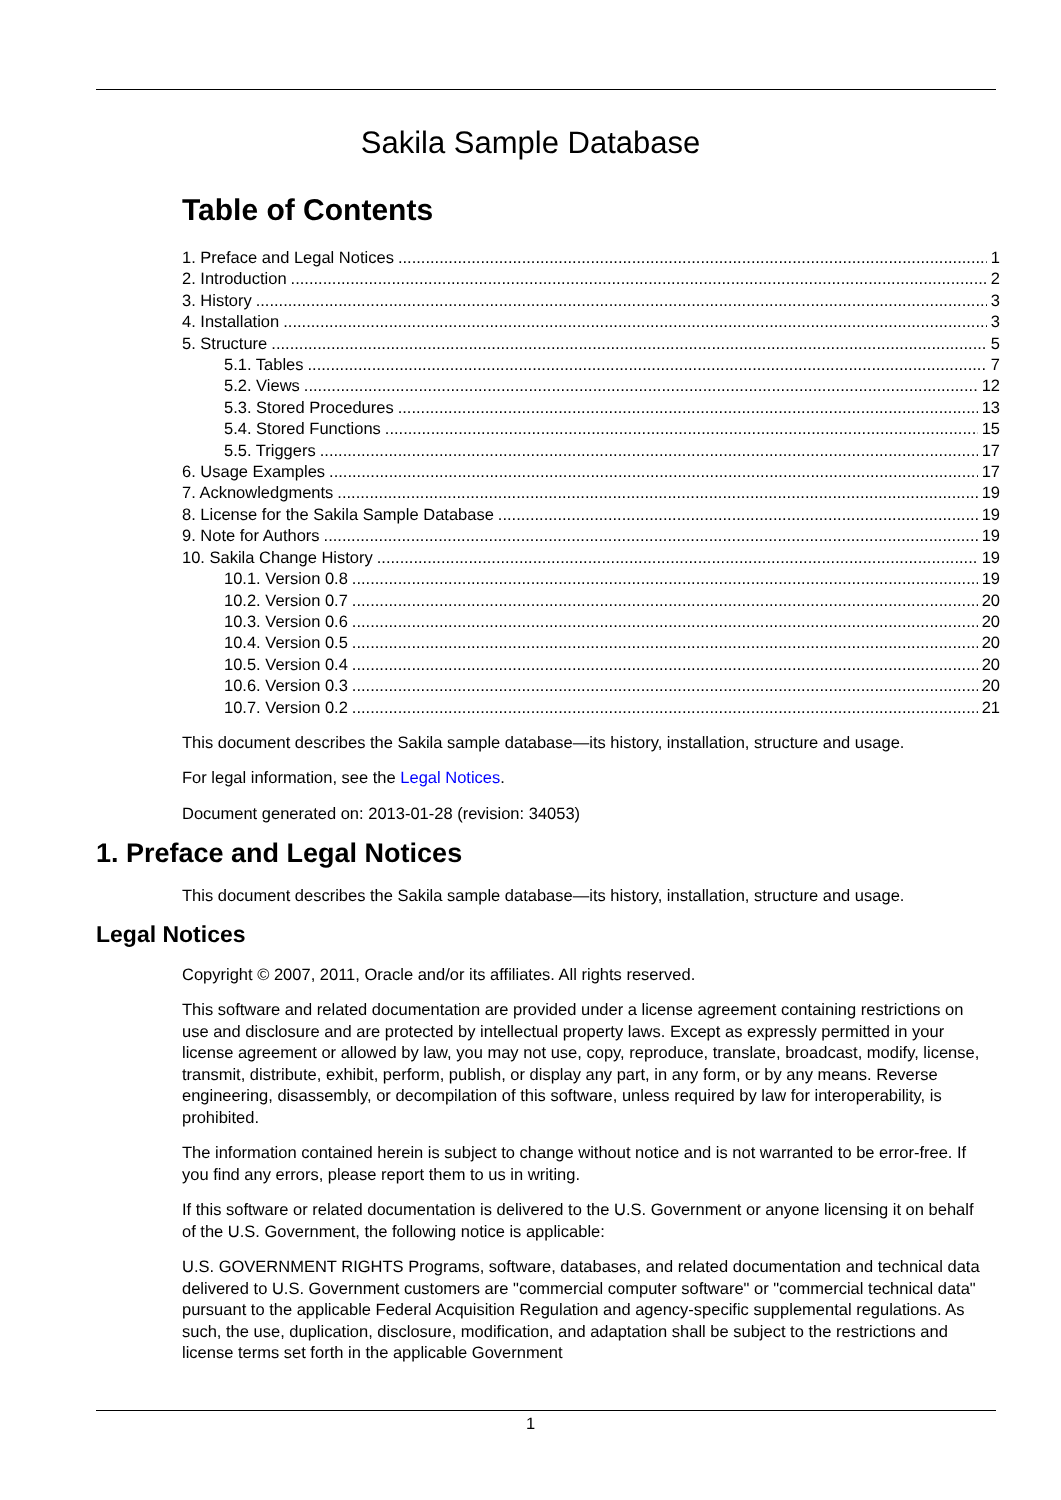Sakila Sample Database
Table of Contents
1. Preface and Legal Notices 1
2. Introduction 2
3. History 3
4. Installation 3
5. Structure 5
5.1. Tables 7
5.2. Views 12
5.3. Stored Procedures 13
5.4. Stored Functions 15
5.5. Triggers 17
6. Usage Examples 17
7. Acknowledgments 19
8. License for the Sakila Sample Database 19
9. Note for Authors 19
10. Sakila Change History 19
10.1. Version 0.8 19
10.2. Version 0.7 20
10.3. Version 0.6 20
10.4. Version 0.5 20
10.5. Version 0.4 20
10.6. Version 0.3 20
10.7. Version 0.2 21
This document describes the Sakila sample database—its history, installation, structure and usage.
For legal information, see the Legal Notices.
Document generated on: 2013-01-28 (revision: 34053)
1. Preface and Legal Notices
This document describes the Sakila sample database—its history, installation, structure and usage.
Legal Notices
Copyright © 2007, 2011, Oracle and/or its affiliates. All rights reserved.
This software and related documentation are provided under a license agreement containing restrictions on use and disclosure and are protected by intellectual property laws. Except as expressly permitted in your license agreement or allowed by law, you may not use, copy, reproduce, translate, broadcast, modify, license, transmit, distribute, exhibit, perform, publish, or display any part, in any form, or by any means. Reverse engineering, disassembly, or decompilation of this software, unless required by law for interoperability, is prohibited.
The information contained herein is subject to change without notice and is not warranted to be error-free. If you find any errors, please report them to us in writing.
If this software or related documentation is delivered to the U.S. Government or anyone licensing it on behalf of the U.S. Government, the following notice is applicable:
U.S. GOVERNMENT RIGHTS Programs, software, databases, and related documentation and technical data delivered to U.S. Government customers are "commercial computer software" or "commercial technical data" pursuant to the applicable Federal Acquisition Regulation and agency-specific supplemental regulations. As such, the use, duplication, disclosure, modification, and adaptation shall be subject to the restrictions and license terms set forth in the applicable Government
1